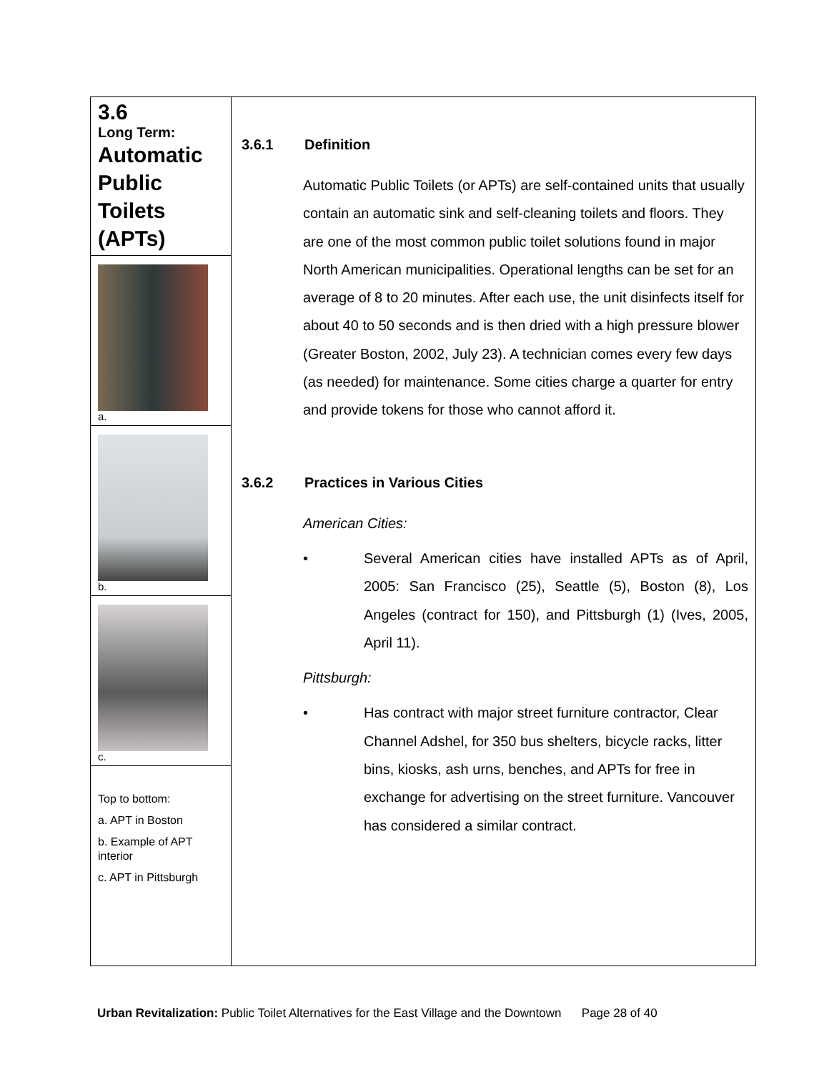3.6
Long Term:
Automatic Public Toilets (APTs)
a.
b.
c.
Top to bottom:
a. APT in Boston
b. Example of APT interior
c. APT in Pittsburgh
3.6.1 Definition
Automatic Public Toilets (or APTs) are self-contained units that usually contain an automatic sink and self-cleaning toilets and floors. They are one of the most common public toilet solutions found in major North American municipalities. Operational lengths can be set for an average of 8 to 20 minutes. After each use, the unit disinfects itself for about 40 to 50 seconds and is then dried with a high pressure blower (Greater Boston, 2002, July 23). A technician comes every few days (as needed) for maintenance. Some cities charge a quarter for entry and provide tokens for those who cannot afford it.
3.6.2 Practices in Various Cities
American Cities:
• Several American cities have installed APTs as of April, 2005: San Francisco (25), Seattle (5), Boston (8), Los Angeles (contract for 150), and Pittsburgh (1) (Ives, 2005, April 11).
Pittsburgh:
• Has contract with major street furniture contractor, Clear Channel Adshel, for 350 bus shelters, bicycle racks, litter bins, kiosks, ash urns, benches, and APTs for free in exchange for advertising on the street furniture. Vancouver has considered a similar contract.
Urban Revitalization: Public Toilet Alternatives for the East Village and the Downtown Page 28 of 40